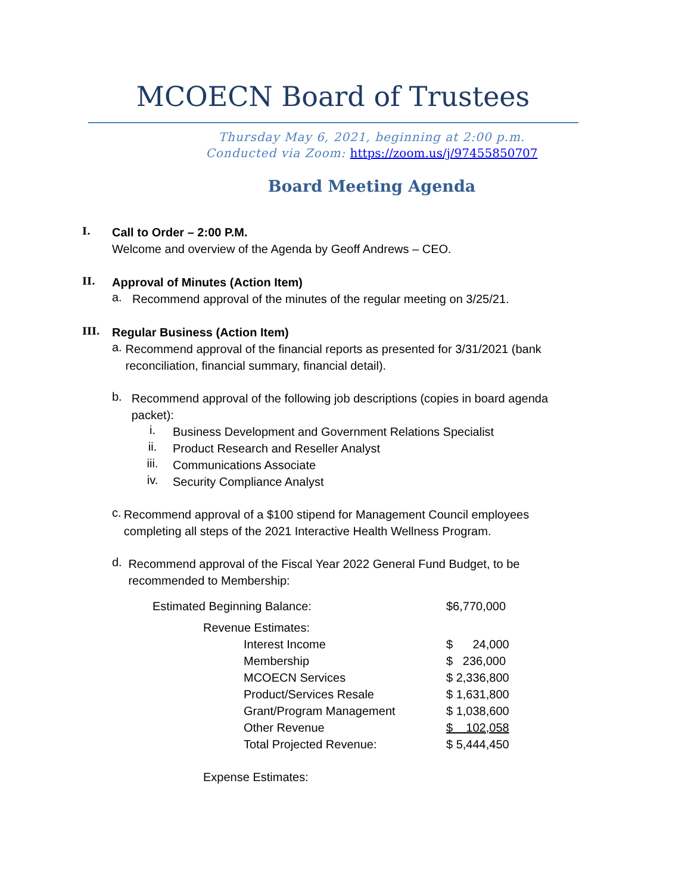MCOECN Board of Trustees
Thursday May 6, 2021, beginning at 2:00 p.m.
Conducted via Zoom: https://zoom.us/j/97455850707
Board Meeting Agenda
I.
Call to Order – 2:00 P.M.
Welcome and overview of the Agenda by Geoff Andrews – CEO.
II.
Approval of Minutes (Action Item)
a.
Recommend approval of the minutes of the regular meeting on 3/25/21.
III.
Regular Business (Action Item)
a.
Recommend approval of the financial reports as presented for 3/31/2021 (bank reconciliation, financial summary, financial detail).
b.
Recommend approval of the following job descriptions (copies in board agenda packet):
i.
Business Development and Government Relations Specialist
ii.
Product Research and Reseller Analyst
iii.
Communications Associate
iv.
Security Compliance Analyst
c.
Recommend approval of a $100 stipend for Management Council employees completing all steps of the 2021 Interactive Health Wellness Program.
d.
Recommend approval of the Fiscal Year 2022 General Fund Budget, to be recommended to Membership:
| Estimated Beginning Balance: | | | $6,770,000 |
| | Revenue Estimates: | | |
| | | Interest Income | $ 24,000 |
| | | Membership | $ 236,000 |
| | | MCOECN Services | $ 2,336,800 |
| | | Product/Services Resale | $ 1,631,800 |
| | | Grant/Program Management | $ 1,038,600 |
| | | Other Revenue | $ 102,058 |
| | | Total Projected Revenue: | $ 5,444,450 |
| | Expense Estimates: | | |